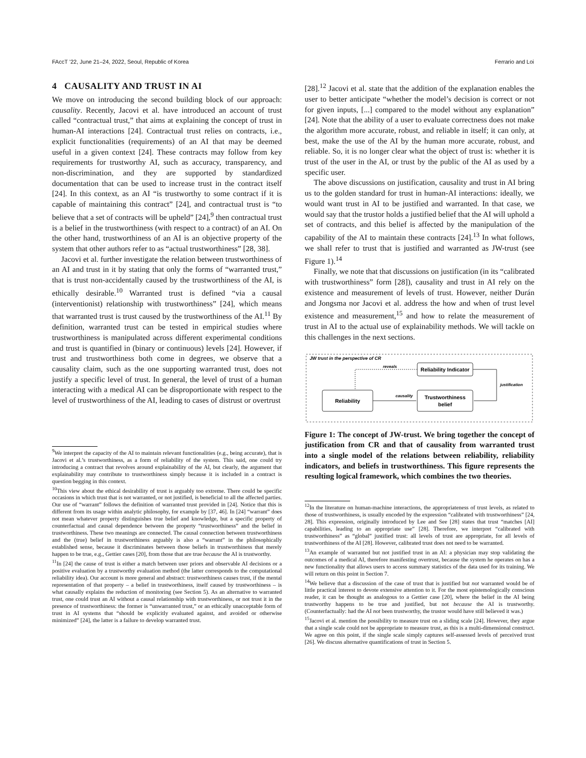FAccT ’22, June 21–24, 2022, Seoul, Republic of Korea Ferrario and Loi
4 CAUSALITY AND TRUST IN AI
We move on introducing the second building block of our approach: causality. Recently, Jacovi et al. have introduced an account of trust called “contractual trust,” that aims at explaining the concept of trust in human-AI interactions [24]. Contractual trust relies on contracts, i.e., explicit functionalities (requirements) of an AI that may be deemed useful in a given context [24]. These contracts may follow from key requirements for trustworthy AI, such as accuracy, transparency, and non-discrimination, and they are supported by standardized documentation that can be used to increase trust in the contract itself [24]. In this context, as an AI “is trustworthy to some contract if it is capable of maintaining this contract” [24], and contractual trust is “to believe that a set of contracts will be upheld” [24],<sup>9</sup> then contractual trust is a belief in the trustworthiness (with respect to a contract) of an AI. On the other hand, trustworthiness of an AI is an objective property of the system that other authors refer to as “actual trustworthiness” [28, 38].
Jacovi et al. further investigate the relation between trustworthiness of an AI and trust in it by stating that only the forms of “warranted trust,” that is trust non-accidentally caused by the trustworthiness of the AI, is ethically desirable.<sup>10</sup> Warranted trust is defined “via a causal (interventionist) relationship with trustworthiness” [24], which means that warranted trust is trust caused by the trustworthiness of the AI.<sup>11</sup> By definition, warranted trust can be tested in empirical studies where trustworthiness is manipulated across different experimental conditions and trust is quantified in (binary or continuous) levels [24]. However, if trust and trustworthiness both come in degrees, we observe that a causality claim, such as the one supporting warranted trust, does not justify a specific level of trust. In general, the level of trust of a human interacting with a medical AI can be disproportionate with respect to the level of trustworthiness of the AI, leading to cases of distrust or overtrust
<sup>9</sup> We interpret the capacity of the AI to maintain relevant functionalities (e.g., being accurate), that is Jacovi et al.’s trustworthiness, as a form of reliability of the system. This said, one could try introducing a contract that revolves around explainability of the AI, but clearly, the argument that explainability may contribute to trustworthiness simply because it is included in a contract is question begging in this context.
<sup>10</sup> This view about the ethical desirability of trust is arguably too extreme. There could be specific occasions in which trust that is not warranted, or not justified, is beneficial to all the affected parties. Our use of “warrant” follows the definition of warranted trust provided in [24]. Notice that this is different from its usage within analytic philosophy, for example by [37, 46]. In [24] “warrant” does not mean whatever property distinguishes true belief and knowledge, but a specific property of counterfactual and causal dependence between the property “trustworthiness” and the belief in trustworthiness. These two meanings are connected. The causal connection between trustworthiness and the (true) belief in trustworthiness arguably is also a “warrant” in the philosophically established sense, because it discriminates between those beliefs in trustworthiness that merely happen to be true, e.g., Gettier cases [20], from those that are true because the AI is trustworthy.
<sup>11</sup> In [24] the cause of trust is either a match between user priors and observable AI decisions or a positive evaluation by a trustworthy evaluation method (the latter corresponds to the computational reliability idea). Our account is more general and abstract: trustworthiness causes trust, if the mental representation of that property – a belief in trustworthiness, itself caused by trustworthiness – is what causally explains the reduction of monitoring (see Section 5). As an alternative to warranted trust, one could trust an AI without a causal relationship with trustworthiness, or not trust it in the presence of trustworthiness: the former is “unwarranted trust,” or an ethically unacceptable form of trust in AI systems that “should be explicitly evaluated against, and avoided or otherwise minimized” [24], the latter is a failure to develop warranted trust.
[28].<sup>12</sup> Jacovi et al. state that the addition of the explanation enables the user to better anticipate “whether the model’s decision is correct or not for given inputs, [...] compared to the model without any explanation” [24]. Note that the ability of a user to evaluate correctness does not make the algorithm more accurate, robust, and reliable in itself; it can only, at best, make the use of the AI by the human more accurate, robust, and reliable. So, it is no longer clear what the object of trust is: whether it is trust of the user in the AI, or trust by the public of the AI as used by a specific user.
The above discussions on justification, causality and trust in AI bring us to the golden standard for trust in human-AI interactions: ideally, we would want trust in AI to be justified and warranted. In that case, we would say that the trustor holds a justified belief that the AI will uphold a set of contracts, and this belief is affected by the manipulation of the capability of the AI to maintain these contracts [24].<sup>13</sup> In what follows, we shall refer to trust that is justified and warranted as JW-trust (see Figure 1).<sup>14</sup>
Finally, we note that that discussions on justification (in its “calibrated with trustworthiness” form [28]), causality and trust in AI rely on the existence and measurement of levels of trust. However, neither Durán and Jongsma nor Jacovi et al. address the how and when of trust level existence and measurement,<sup>15</sup> and how to relate the measurement of trust in AI to the actual use of explainability methods. We will tackle on this challenges in the next sections.
JW trust in the perspective of CR
Reliability Indicator
Reliability
Trustworthiness
belief
reveals
causality
justification
Figure 1: The concept of JW-trust. We bring together the concept of justification from CR and that of causality from warranted trust into a single model of the relations between reliability, reliability indicators, and beliefs in trustworthiness. This figure represents the resulting logical framework, which combines the two theories.
<sup>12</sup> In the literature on human-machine interactions, the appropriateness of trust levels, as related to those of trustworthiness, is usually encoded by the expression “calibrated with trustworthiness” [24, 28]. This expression, originally introduced by Lee and See [28] states that trust “matches [AI] capabilities, leading to an appropriate use” [28]. Therefore, we interpret “calibrated with trustworthiness” as “global” justified trust: all levels of trust are appropriate, for all levels of trustworthiness of the AI [28]. However, calibrated trust does not need to be warranted.
<sup>13</sup> An example of warranted but not justified trust in an AI: a physician may stop validating the outcomes of a medical AI, therefore manifesting overtrust, because the system he operates on has a new functionality that allows users to access summary statistics of the data used for its training. We will return on this point in Section 7.
<sup>14</sup> We believe that a discussion of the case of trust that is justified but not warranted would be of little practical interest to devote extensive attention to it. For the most epistemologically conscious reader, it can be thought as analogous to a Gettier case [20], where the belief in the AI being trustworthy happens to be true and justified, but not because the AI is trustworthy. (Counterfactually: had the AI not been trustworthy, the trustor would have still believed it was.)
<sup>15</sup> Jacovi et al. mention the possibility to measure trust on a sliding scale [24]. However, they argue that a single scale could not be appropriate to measure trust, as this is a multi-dimensional construct. We agree on this point, if the single scale simply captures self-assessed levels of perceived trust [26]. We discuss alternative quantifications of trust in Section 5.